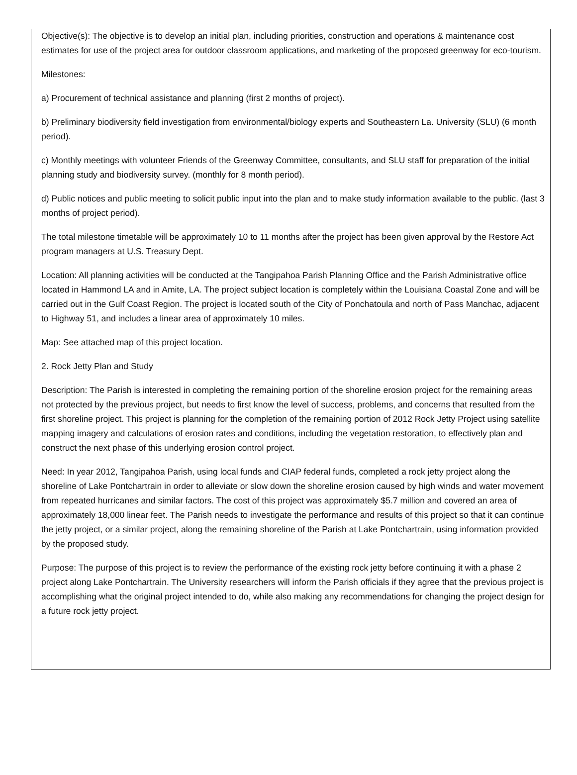Objective(s): The objective is to develop an initial plan, including priorities, construction and operations & maintenance cost estimates for use of the project area for outdoor classroom applications, and marketing of the proposed greenway for eco-tourism.
Milestones:
a) Procurement of technical assistance and planning (first 2 months of project).
b) Preliminary biodiversity field investigation from environmental/biology experts and Southeastern La. University (SLU) (6 month period).
c) Monthly meetings with volunteer Friends of the Greenway Committee, consultants, and SLU staff for preparation of the initial planning study and biodiversity survey. (monthly for 8 month period).
d) Public notices and public meeting to solicit public input into the plan and to make study information available to the public. (last 3 months of project period).
The total milestone timetable will be approximately 10 to 11 months after the project has been given approval by the Restore Act program managers at U.S. Treasury Dept.
Location: All planning activities will be conducted at the Tangipahoa Parish Planning Office and the Parish Administrative office located in Hammond LA and in Amite, LA. The project subject location is completely within the Louisiana Coastal Zone and will be carried out in the Gulf Coast Region. The project is located south of the City of Ponchatoula and north of Pass Manchac, adjacent to Highway 51, and includes a linear area of approximately 10 miles.
Map: See attached map of this project location.
2. Rock Jetty Plan and Study
Description: The Parish is interested in completing the remaining portion of the shoreline erosion project for the remaining areas not protected by the previous project, but needs to first know the level of success, problems, and concerns that resulted from the first shoreline project. This project is planning for the completion of the remaining portion of 2012 Rock Jetty Project using satellite mapping imagery and calculations of erosion rates and conditions, including the vegetation restoration, to effectively plan and construct the next phase of this underlying erosion control project.
Need: In year 2012, Tangipahoa Parish, using local funds and CIAP federal funds, completed a rock jetty project along the shoreline of Lake Pontchartrain in order to alleviate or slow down the shoreline erosion caused by high winds and water movement from repeated hurricanes and similar factors. The cost of this project was approximately $5.7 million and covered an area of approximately 18,000 linear feet. The Parish needs to investigate the performance and results of this project so that it can continue the jetty project, or a similar project, along the remaining shoreline of the Parish at Lake Pontchartrain, using information provided by the proposed study.
Purpose: The purpose of this project is to review the performance of the existing rock jetty before continuing it with a phase 2 project along Lake Pontchartrain. The University researchers will inform the Parish officials if they agree that the previous project is accomplishing what the original project intended to do, while also making any recommendations for changing the project design for a future rock jetty project.